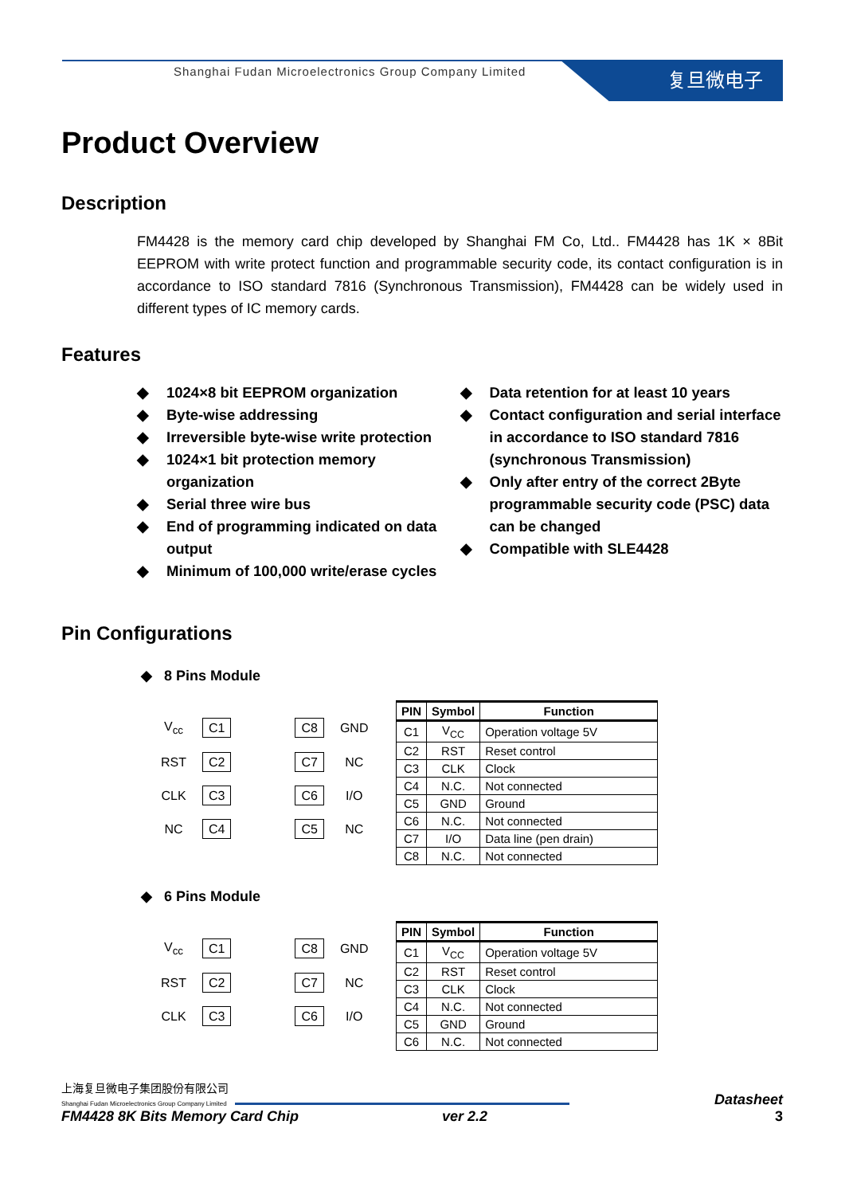Shanghai Fudan Microelectronics Group Company Limited
复旦微电子
Product Overview
Description
FM4428 is the memory card chip developed by Shanghai FM Co, Ltd.. FM4428 has 1K × 8Bit EEPROM with write protect function and programmable security code, its contact configuration is in accordance to ISO standard 7816 (Synchronous Transmission), FM4428 can be widely used in different types of IC memory cards.
Features
◆ 1024×8 bit EEPROM organization
◆ Byte-wise addressing
◆ Irreversible byte-wise write protection
◆ 1024×1 bit protection memory organization
◆ Serial three wire bus
◆ End of programming indicated on data output
◆ Minimum of 100,000 write/erase cycles
◆ Data retention for at least 10 years
◆ Contact configuration and serial interface in accordance to ISO standard 7816 (synchronous Transmission)
◆ Only after entry of the correct 2Byte programmable security code (PSC) data can be changed
◆ Compatible with SLE4428
Pin Configurations
◆ 8 Pins Module
| V<sub>cc</sub> | C1 | | C8 | GND |
| RST | C2 | | C7 | NC |
| CLK | C3 | | C6 | I/O |
| NC | C4 | | C5 | NC |
| PIN | Symbol | Function |
| --- | --- | --- |
| C1 | V<sub>CC</sub> | Operation voltage 5V |
| C2 | RST | Reset control |
| C3 | CLK | Clock |
| C4 | N.C. | Not connected |
| C5 | GND | Ground |
| C6 | N.C. | Not connected |
| C7 | I/O | Data line (pen drain) |
| C8 | N.C. | Not connected |
◆ 6 Pins Module
| V<sub>cc</sub> | C1 | | C8 | GND |
| RST | C2 | | C7 | NC |
| CLK | C3 | | C6 | I/O |
| PIN | Symbol | Function |
| --- | --- | --- |
| C1 | V<sub>CC</sub> | Operation voltage 5V |
| C2 | RST | Reset control |
| C3 | CLK | Clock |
| C4 | N.C. | Not connected |
| C5 | GND | Ground |
| C6 | N.C. | Not connected |
上海复旦微电子集团股份有限公司
Shanghai Fudan Microelectronics Group Company Limited
Datasheet
FM4428 8K Bits Memory Card Chip ver 2.2 3